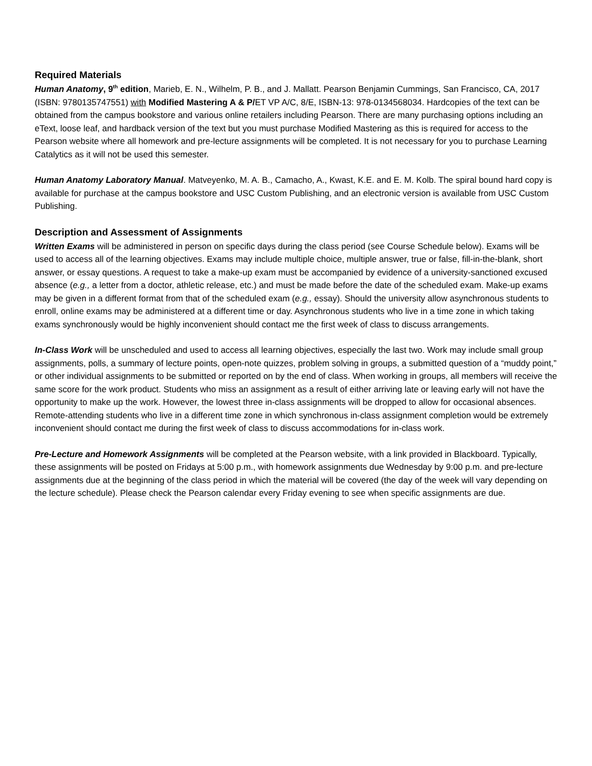Required Materials
Human Anatomy, 9<sup>th</sup> edition, Marieb, E. N., Wilhelm, P. B., and J. Mallatt. Pearson Benjamin Cummings, San Francisco, CA, 2017 (ISBN: 9780135747551) with Modified Mastering A & P/ET VP A/C, 8/E, ISBN-13: 978-0134568034. Hardcopies of the text can be obtained from the campus bookstore and various online retailers including Pearson. There are many purchasing options including an eText, loose leaf, and hardback version of the text but you must purchase Modified Mastering as this is required for access to the Pearson website where all homework and pre-lecture assignments will be completed. It is not necessary for you to purchase Learning Catalytics as it will not be used this semester.
Human Anatomy Laboratory Manual. Matveyenko, M. A. B., Camacho, A., Kwast, K.E. and E. M. Kolb. The spiral bound hard copy is available for purchase at the campus bookstore and USC Custom Publishing, and an electronic version is available from USC Custom Publishing.
Description and Assessment of Assignments
Written Exams will be administered in person on specific days during the class period (see Course Schedule below). Exams will be used to access all of the learning objectives. Exams may include multiple choice, multiple answer, true or false, fill-in-the-blank, short answer, or essay questions. A request to take a make-up exam must be accompanied by evidence of a university-sanctioned excused absence (e.g., a letter from a doctor, athletic release, etc.) and must be made before the date of the scheduled exam. Make-up exams may be given in a different format from that of the scheduled exam (e.g., essay). Should the university allow asynchronous students to enroll, online exams may be administered at a different time or day. Asynchronous students who live in a time zone in which taking exams synchronously would be highly inconvenient should contact me the first week of class to discuss arrangements.
In-Class Work will be unscheduled and used to access all learning objectives, especially the last two. Work may include small group assignments, polls, a summary of lecture points, open-note quizzes, problem solving in groups, a submitted question of a “muddy point,” or other individual assignments to be submitted or reported on by the end of class. When working in groups, all members will receive the same score for the work product. Students who miss an assignment as a result of either arriving late or leaving early will not have the opportunity to make up the work. However, the lowest three in-class assignments will be dropped to allow for occasional absences. Remote-attending students who live in a different time zone in which synchronous in-class assignment completion would be extremely inconvenient should contact me during the first week of class to discuss accommodations for in-class work.
Pre-Lecture and Homework Assignments will be completed at the Pearson website, with a link provided in Blackboard. Typically, these assignments will be posted on Fridays at 5:00 p.m., with homework assignments due Wednesday by 9:00 p.m. and pre-lecture assignments due at the beginning of the class period in which the material will be covered (the day of the week will vary depending on the lecture schedule). Please check the Pearson calendar every Friday evening to see when specific assignments are due.